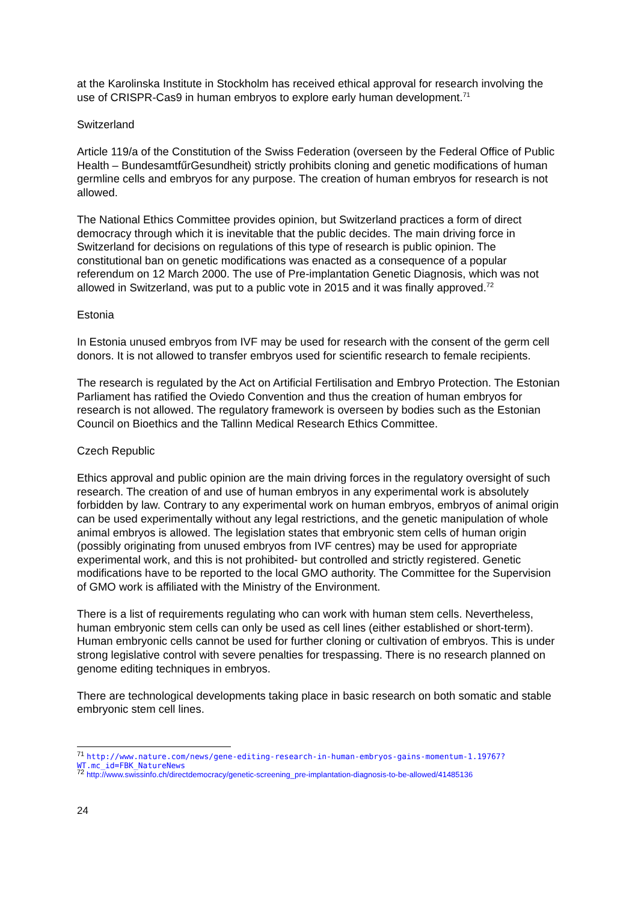at the Karolinska Institute in Stockholm has received ethical approval for research involving the use of CRISPR-Cas9 in human embryos to explore early human development.<sup>71</sup>
Switzerland
Article 119/a of the Constitution of the Swiss Federation (overseen by the Federal Office of Public Health – BundesamtfűrGesundheit) strictly prohibits cloning and genetic modifications of human germline cells and embryos for any purpose. The creation of human embryos for research is not allowed.
The National Ethics Committee provides opinion, but Switzerland practices a form of direct democracy through which it is inevitable that the public decides. The main driving force in Switzerland for decisions on regulations of this type of research is public opinion. The constitutional ban on genetic modifications was enacted as a consequence of a popular referendum on 12 March 2000. The use of Pre-implantation Genetic Diagnosis, which was not allowed in Switzerland, was put to a public vote in 2015 and it was finally approved.<sup>72</sup>
Estonia
In Estonia unused embryos from IVF may be used for research with the consent of the germ cell donors. It is not allowed to transfer embryos used for scientific research to female recipients.
The research is regulated by the Act on Artificial Fertilisation and Embryo Protection. The Estonian Parliament has ratified the Oviedo Convention and thus the creation of human embryos for research is not allowed. The regulatory framework is overseen by bodies such as the Estonian Council on Bioethics and the Tallinn Medical Research Ethics Committee.
Czech Republic
Ethics approval and public opinion are the main driving forces in the regulatory oversight of such research. The creation of and use of human embryos in any experimental work is absolutely forbidden by law. Contrary to any experimental work on human embryos, embryos of animal origin can be used experimentally without any legal restrictions, and the genetic manipulation of whole animal embryos is allowed. The legislation states that embryonic stem cells of human origin (possibly originating from unused embryos from IVF centres) may be used for appropriate experimental work, and this is not prohibited- but controlled and strictly registered. Genetic modifications have to be reported to the local GMO authority. The Committee for the Supervision of GMO work is affiliated with the Ministry of the Environment.
There is a list of requirements regulating who can work with human stem cells. Nevertheless, human embryonic stem cells can only be used as cell lines (either established or short-term). Human embryonic cells cannot be used for further cloning or cultivation of embryos. This is under strong legislative control with severe penalties for trespassing. There is no research planned on genome editing techniques in embryos.
There are technological developments taking place in basic research on both somatic and stable embryonic stem cell lines.
<sup>71</sup> http://www.nature.com/news/gene-editing-research-in-human-embryos-gains-momentum-1.19767?WT.mc_id=FBK_NatureNews
<sup>72</sup> http://www.swissinfo.ch/directdemocracy/genetic-screening_pre-implantation-diagnosis-to-be-allowed/41485136
24